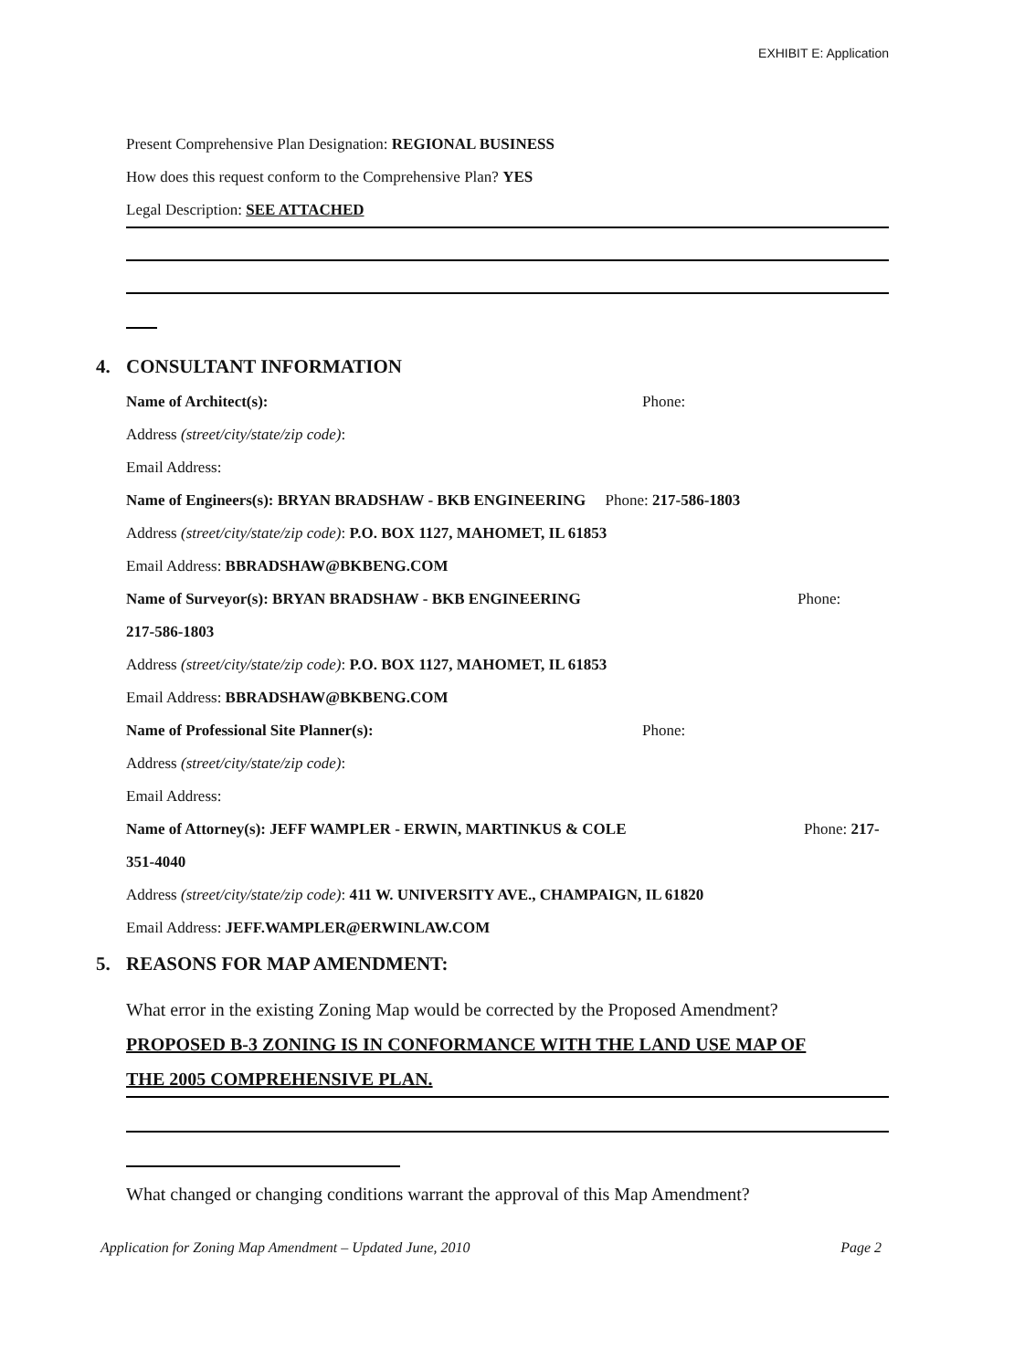EXHIBIT E: Application
Present Comprehensive Plan Designation: REGIONAL BUSINESS
How does this request conform to the Comprehensive Plan? YES
Legal Description: SEE ATTACHED
4. CONSULTANT INFORMATION
Name of Architect(s): Phone:
Address (street/city/state/zip code):
Email Address:
Name of Engineers(s): BRYAN BRADSHAW - BKB ENGINEERING Phone: 217-586-1803
Address (street/city/state/zip code): P.O. BOX 1127, MAHOMET, IL 61853
Email Address: BBRADSHAW@BKBENG.COM
Name of Surveyor(s): BRYAN BRADSHAW - BKB ENGINEERING Phone:
217-586-1803
Address (street/city/state/zip code): P.O. BOX 1127, MAHOMET, IL 61853
Email Address: BBRADSHAW@BKBENG.COM
Name of Professional Site Planner(s): Phone:
Address (street/city/state/zip code):
Email Address:
Name of Attorney(s): JEFF WAMPLER - ERWIN, MARTINKUS & COLE Phone: 217-
351-4040
Address (street/city/state/zip code): 411 W. UNIVERSITY AVE., CHAMPAIGN, IL 61820
Email Address: JEFF.WAMPLER@ERWINLAW.COM
5. REASONS FOR MAP AMENDMENT:
What error in the existing Zoning Map would be corrected by the Proposed Amendment?
PROPOSED B-3 ZONING IS IN CONFORMANCE WITH THE LAND USE MAP OF
THE 2005 COMPREHENSIVE PLAN.
What changed or changing conditions warrant the approval of this Map Amendment?
Application for Zoning Map Amendment – Updated June, 2010 Page 2